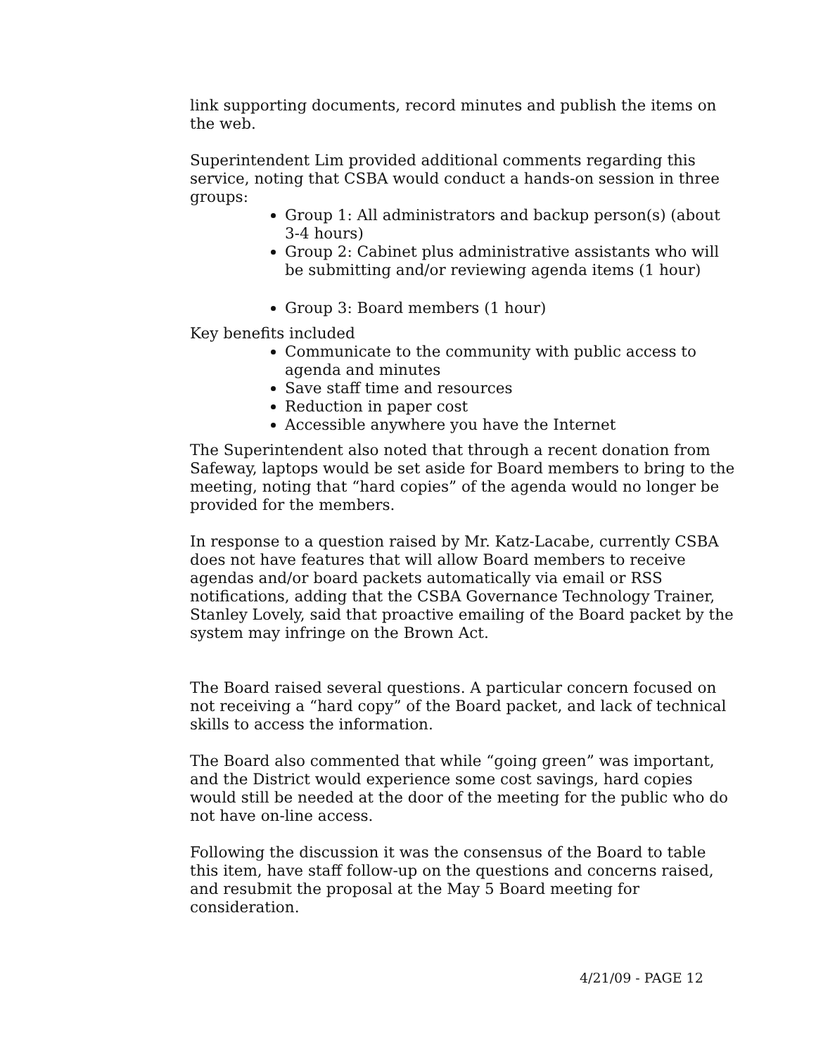link supporting documents, record minutes and publish the items on the web.
Superintendent Lim provided additional comments regarding this service, noting that CSBA would conduct a hands-on session in three groups:
Group 1: All administrators and backup person(s) (about 3-4 hours)
Group 2: Cabinet plus administrative assistants who will be submitting and/or reviewing agenda items (1 hour)
Group 3: Board members (1 hour)
Key benefits included
Communicate to the community with public access to agenda and minutes
Save staff time and resources
Reduction in paper cost
Accessible anywhere you have the Internet
The Superintendent also noted that through a recent donation from Safeway, laptops would be set aside for Board members to bring to the meeting, noting that “hard copies” of the agenda would no longer be provided for the members.
In response to a question raised by Mr. Katz-Lacabe, currently CSBA does not have features that will allow Board members to receive agendas and/or board packets automatically via email or RSS notifications, adding that the CSBA Governance Technology Trainer, Stanley Lovely, said that proactive emailing of the Board packet by the system may infringe on the Brown Act.
The Board raised several questions. A particular concern focused on not receiving a “hard copy” of the Board packet, and lack of technical skills to access the information.
The Board also commented that while “going green” was important, and the District would experience some cost savings, hard copies would still be needed at the door of the meeting for the public who do not have on-line access.
Following the discussion it was the consensus of the Board to table this item, have staff follow-up on the questions and concerns raised, and resubmit the proposal at the May 5 Board meeting for consideration.
4/21/09 - PAGE 12